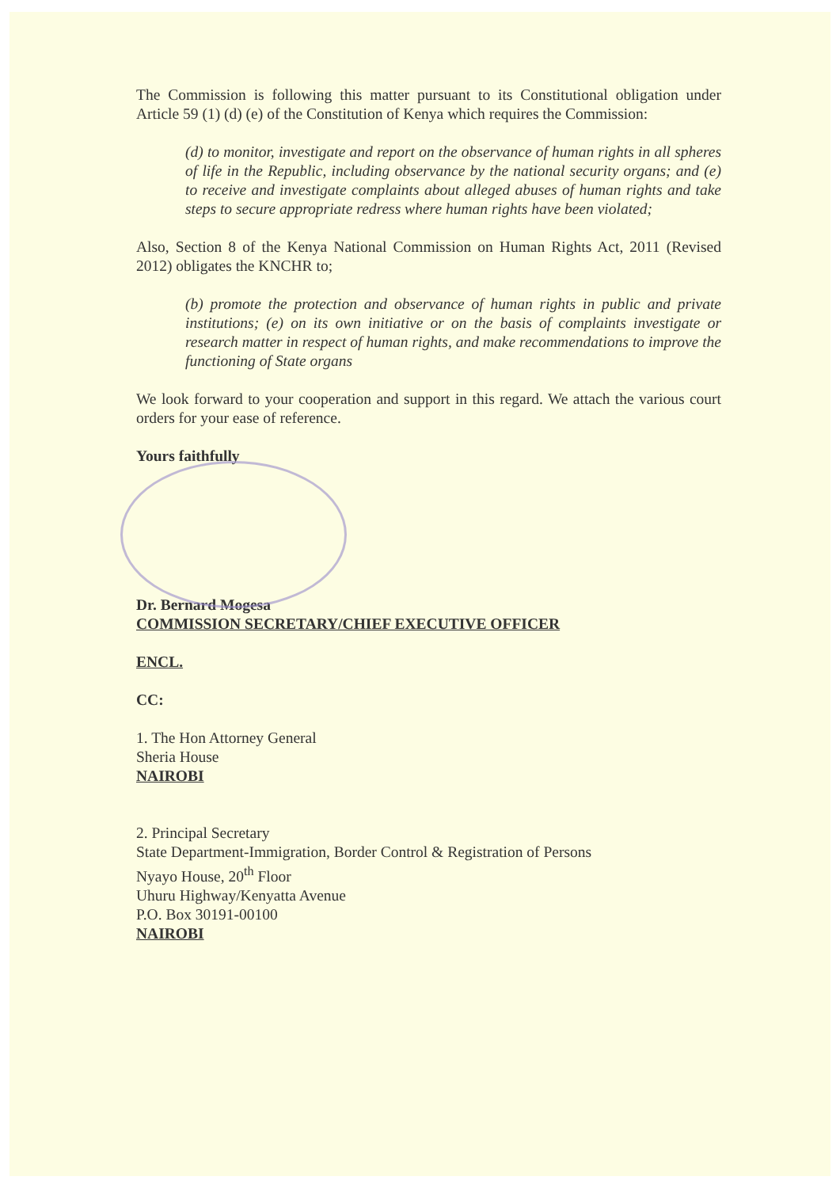The Commission is following this matter pursuant to its Constitutional obligation under Article 59 (1) (d) (e) of the Constitution of Kenya which requires the Commission:
(d) to monitor, investigate and report on the observance of human rights in all spheres of life in the Republic, including observance by the national security organs; and (e) to receive and investigate complaints about alleged abuses of human rights and take steps to secure appropriate redress where human rights have been violated;
Also, Section 8 of the Kenya National Commission on Human Rights Act, 2011 (Revised 2012) obligates the KNCHR to;
(b) promote the protection and observance of human rights in public and private institutions; (e) on its own initiative or on the basis of complaints investigate or research matter in respect of human rights, and make recommendations to improve the functioning of State organs
We look forward to your cooperation and support in this regard. We attach the various court orders for your ease of reference.
Yours faithfully
Dr. Bernard Mogesa
COMMISSION SECRETARY/CHIEF EXECUTIVE OFFICER
ENCL.
CC:
1. The Hon Attorney General
Sheria House
NAIROBI
2. Principal Secretary
State Department-Immigration, Border Control & Registration of Persons
Nyayo House, 20<sup>th</sup> Floor
Uhuru Highway/Kenyatta Avenue
P.O. Box 30191-00100
NAIROBI